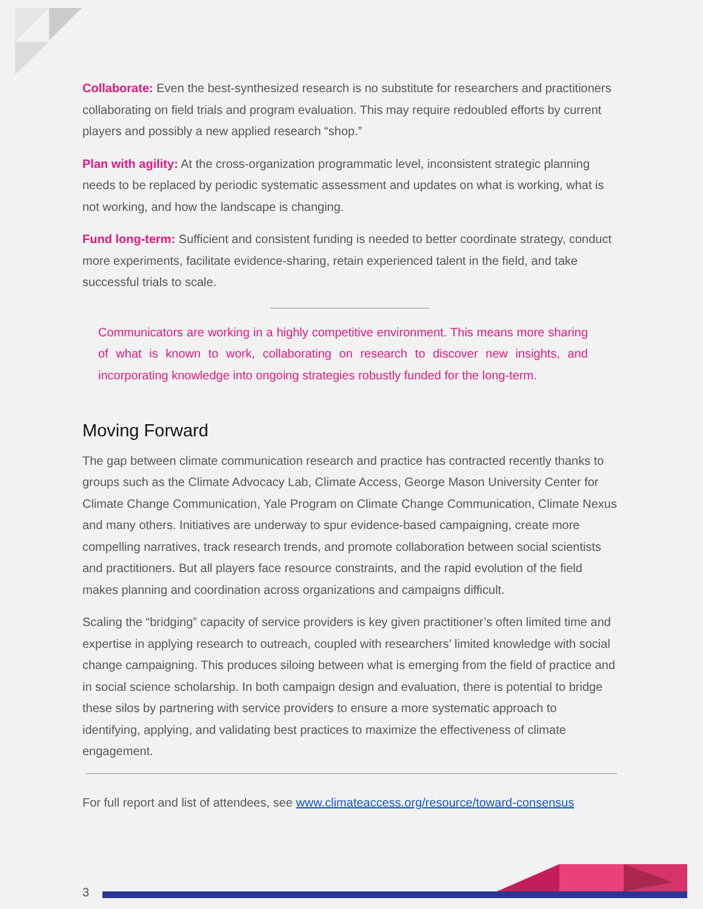Collaborate: Even the best-synthesized research is no substitute for researchers and practitioners collaborating on field trials and program evaluation. This may require redoubled efforts by current players and possibly a new applied research “shop.”
Plan with agility: At the cross-organization programmatic level, inconsistent strategic planning needs to be replaced by periodic systematic assessment and updates on what is working, what is not working, and how the landscape is changing.
Fund long-term: Sufficient and consistent funding is needed to better coordinate strategy, conduct more experiments, facilitate evidence-sharing, retain experienced talent in the field, and take successful trials to scale.
Communicators are working in a highly competitive environment. This means more sharing of what is known to work, collaborating on research to discover new insights, and incorporating knowledge into ongoing strategies robustly funded for the long-term.
Moving Forward
The gap between climate communication research and practice has contracted recently thanks to groups such as the Climate Advocacy Lab, Climate Access, George Mason University Center for Climate Change Communication, Yale Program on Climate Change Communication, Climate Nexus and many others. Initiatives are underway to spur evidence-based campaigning, create more compelling narratives, track research trends, and promote collaboration between social scientists and practitioners. But all players face resource constraints, and the rapid evolution of the field makes planning and coordination across organizations and campaigns difficult.
Scaling the “bridging” capacity of service providers is key given practitioner’s often limited time and expertise in applying research to outreach, coupled with researchers’ limited knowledge with social change campaigning. This produces siloing between what is emerging from the field of practice and in social science scholarship. In both campaign design and evaluation, there is potential to bridge these silos by partnering with service providers to ensure a more systematic approach to identifying, applying, and validating best practices to maximize the effectiveness of climate engagement.
For full report and list of attendees, see www.climateaccess.org/resource/toward-consensus
3